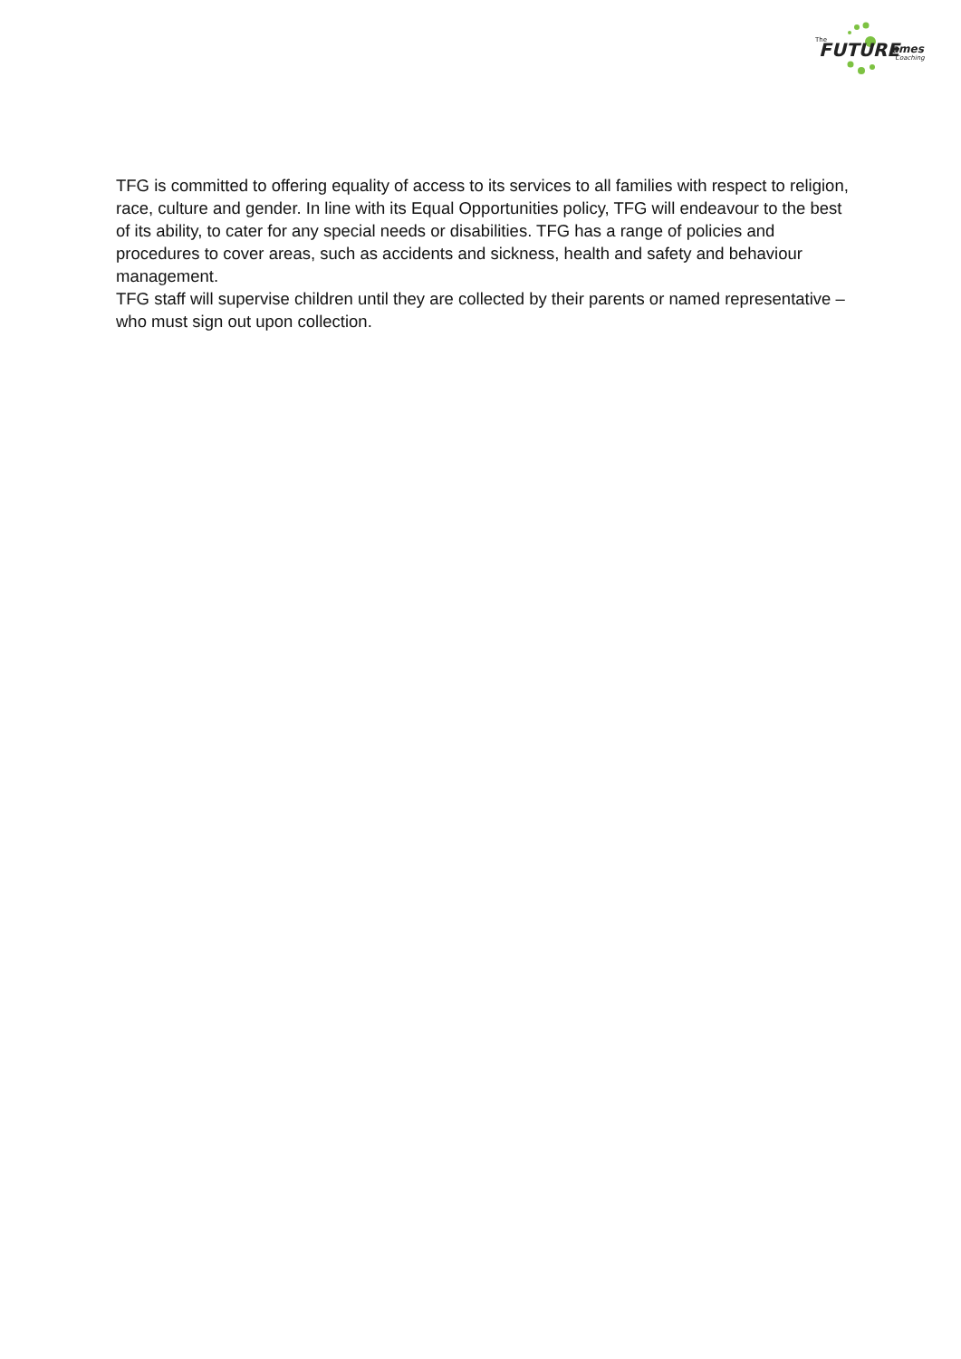FUTURE
The
ames
Coaching
TFG is committed to offering equality of access to its services to all families with respect to religion, race, culture and gender. In line with its Equal Opportunities policy, TFG will endeavour to the best of its ability, to cater for any special needs or disabilities. TFG has a range of policies and procedures to cover areas, such as accidents and sickness, health and safety and behaviour management.
TFG staff will supervise children until they are collected by their parents or named representative – who must sign out upon collection.